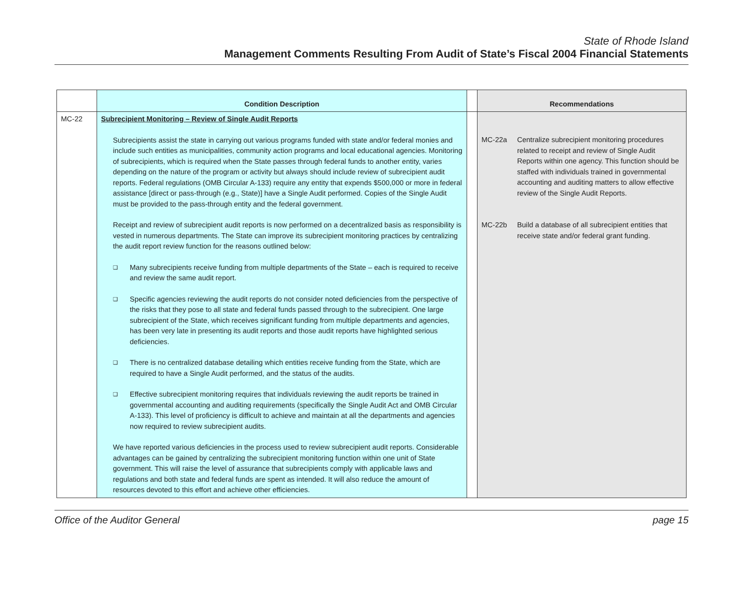State of Rhode Island
Management Comments Resulting From Audit of State’s Fiscal 2004 Financial Statements
| | Condition Description | | Recommendations |
| --- | --- | --- | --- |
| MC-22 | Subrecipient Monitoring – Review of Single Audit Reports Subrecipients assist the state in carrying out various programs funded with state and/or federal monies and include such entities as municipalities, community action programs and local educational agencies. Monitoring of subrecipients, which is required when the State passes through federal funds to another entity, varies depending on the nature of the program or activity but always should include review of subrecipient audit reports. Federal regulations (OMB Circular A-133) require any entity that expends $500,000 or more in federal assistance [direct or pass-through (e.g., State)] have a Single Audit performed. Copies of the Single Audit must be provided to the pass-through entity and the federal government. Receipt and review of subrecipient audit reports is now performed on a decentralized basis as responsibility is vested in numerous departments. The State can improve its subrecipient monitoring practices by centralizing the audit report review function for the reasons outlined below: ❑ Many subrecipients receive funding from multiple departments of the State – each is required to receive and review the same audit report. ❑ Specific agencies reviewing the audit reports do not consider noted deficiencies from the perspective of the risks that they pose to all state and federal funds passed through to the subrecipient. One large subrecipient of the State, which receives significant funding from multiple departments and agencies, has been very late in presenting its audit reports and those audit reports have highlighted serious deficiencies. ❑ There is no centralized database detailing which entities receive funding from the State, which are required to have a Single Audit performed, and the status of the audits. ❑ Effective subrecipient monitoring requires that individuals reviewing the audit reports be trained in governmental accounting and auditing requirements (specifically the Single Audit Act and OMB Circular A-133). This level of proficiency is difficult to achieve and maintain at all the departments and agencies now required to review subrecipient audits. We have reported various deficiencies in the process used to review subrecipient audit reports. Considerable advantages can be gained by centralizing the subrecipient monitoring function within one unit of State government. This will raise the level of assurance that subrecipients comply with applicable laws and regulations and both state and federal funds are spent as intended. It will also reduce the amount of resources devoted to this effort and achieve other efficiencies. | | MC-22a Centralize subrecipient monitoring procedures related to receipt and review of Single Audit Reports within one agency. This function should be staffed with individuals trained in governmental accounting and auditing matters to allow effective review of the Single Audit Reports. MC-22b Build a database of all subrecipient entities that receive state and/or federal grant funding. |
Office of the Auditor General page 15